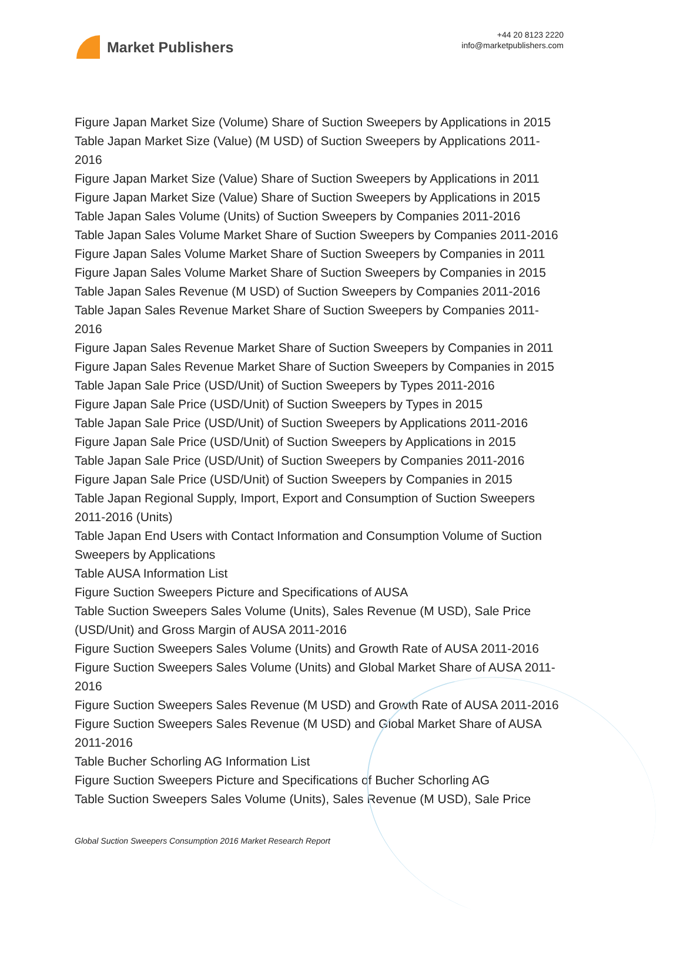Market Publishers
+44 20 8123 2220
info@marketpublishers.com
Figure Japan Market Size (Volume) Share of Suction Sweepers by Applications in 2015
Table Japan Market Size (Value) (M USD) of Suction Sweepers by Applications 2011-2016
Figure Japan Market Size (Value) Share of Suction Sweepers by Applications in 2011
Figure Japan Market Size (Value) Share of Suction Sweepers by Applications in 2015
Table Japan Sales Volume (Units) of Suction Sweepers by Companies 2011-2016
Table Japan Sales Volume Market Share of Suction Sweepers by Companies 2011-2016
Figure Japan Sales Volume Market Share of Suction Sweepers by Companies in 2011
Figure Japan Sales Volume Market Share of Suction Sweepers by Companies in 2015
Table Japan Sales Revenue (M USD) of Suction Sweepers by Companies 2011-2016
Table Japan Sales Revenue Market Share of Suction Sweepers by Companies 2011-2016
Figure Japan Sales Revenue Market Share of Suction Sweepers by Companies in 2011
Figure Japan Sales Revenue Market Share of Suction Sweepers by Companies in 2015
Table Japan Sale Price (USD/Unit) of Suction Sweepers by Types 2011-2016
Figure Japan Sale Price (USD/Unit) of Suction Sweepers by Types in 2015
Table Japan Sale Price (USD/Unit) of Suction Sweepers by Applications 2011-2016
Figure Japan Sale Price (USD/Unit) of Suction Sweepers by Applications in 2015
Table Japan Sale Price (USD/Unit) of Suction Sweepers by Companies 2011-2016
Figure Japan Sale Price (USD/Unit) of Suction Sweepers by Companies in 2015
Table Japan Regional Supply, Import, Export and Consumption of Suction Sweepers 2011-2016 (Units)
Table Japan End Users with Contact Information and Consumption Volume of Suction Sweepers by Applications
Table AUSA Information List
Figure Suction Sweepers Picture and Specifications of AUSA
Table Suction Sweepers Sales Volume (Units), Sales Revenue (M USD), Sale Price (USD/Unit) and Gross Margin of AUSA 2011-2016
Figure Suction Sweepers Sales Volume (Units) and Growth Rate of AUSA 2011-2016
Figure Suction Sweepers Sales Volume (Units) and Global Market Share of AUSA 2011-2016
Figure Suction Sweepers Sales Revenue (M USD) and Growth Rate of AUSA 2011-2016
Figure Suction Sweepers Sales Revenue (M USD) and Global Market Share of AUSA 2011-2016
Table Bucher Schorling AG Information List
Figure Suction Sweepers Picture and Specifications of Bucher Schorling AG
Table Suction Sweepers Sales Volume (Units), Sales Revenue (M USD), Sale Price
Global Suction Sweepers Consumption 2016 Market Research Report